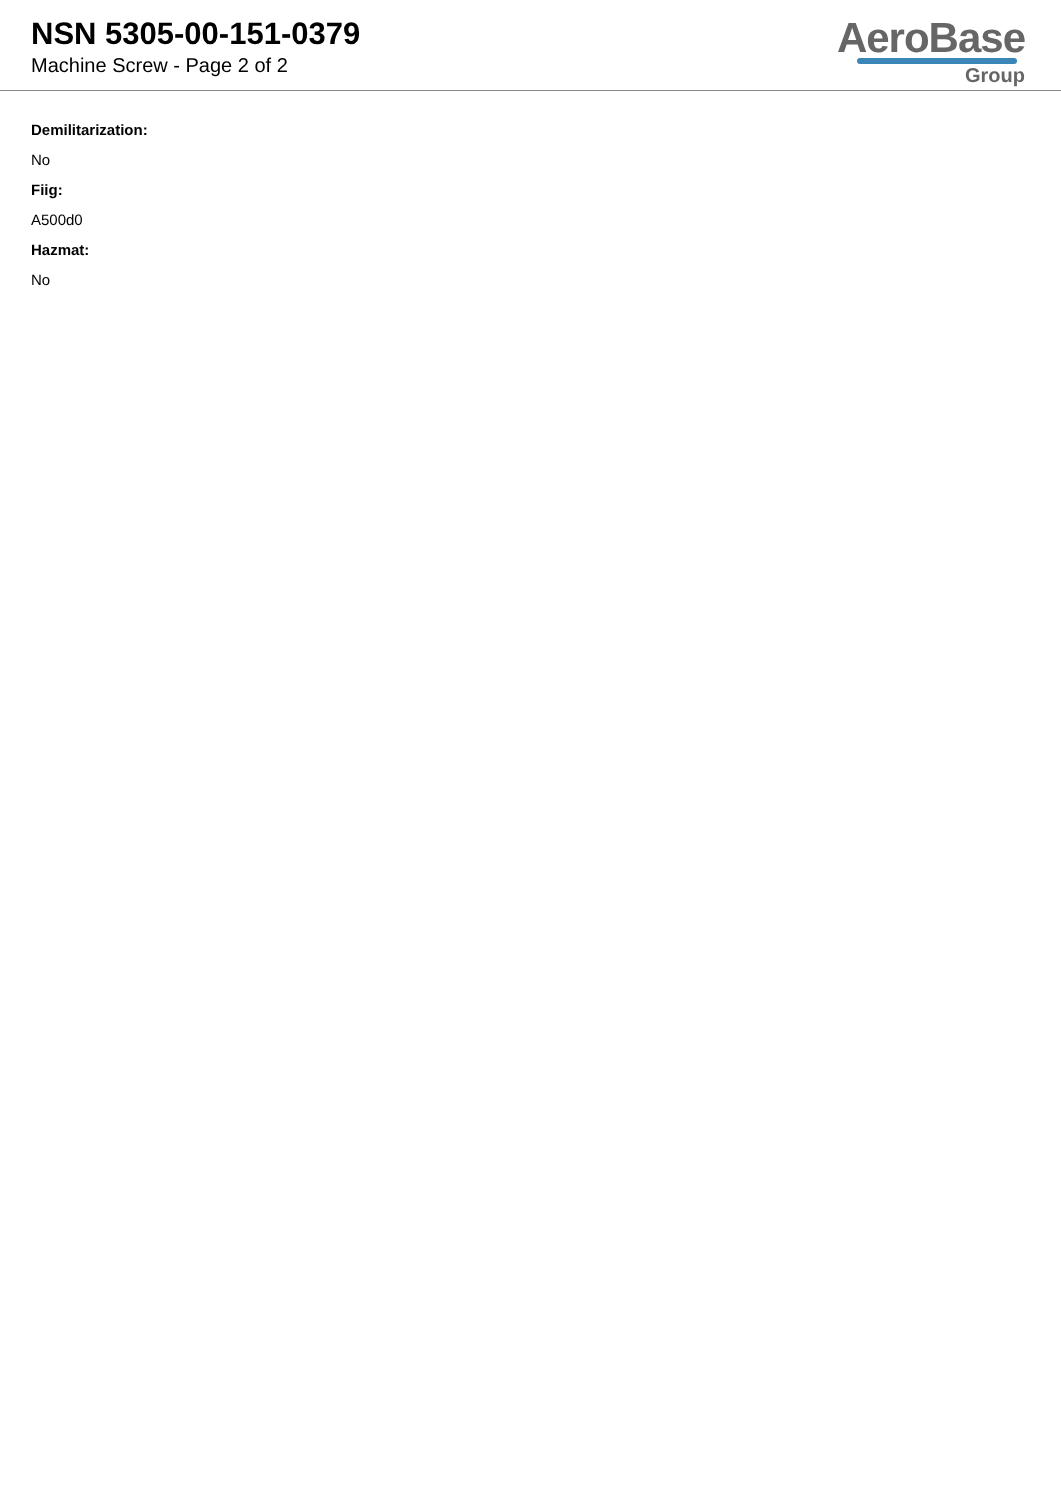NSN 5305-00-151-0379
Machine Screw - Page 2 of 2
AeroBase
Group
Demilitarization:
No
Fiig:
A500d0
Hazmat:
No